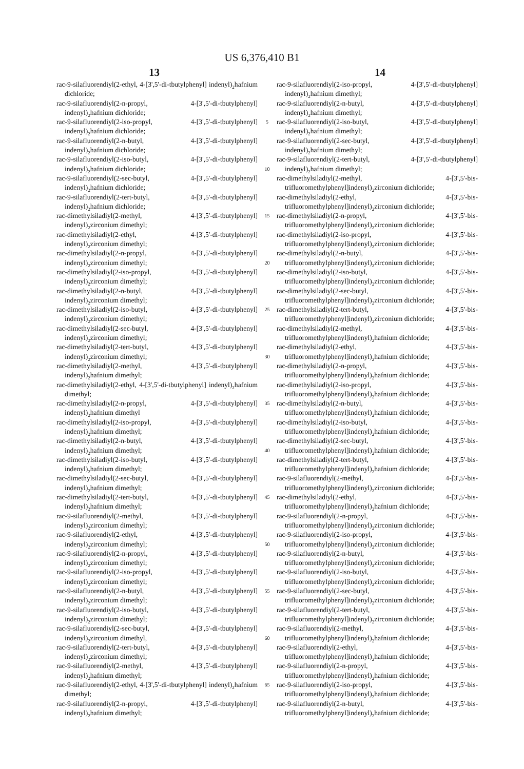US 6,376,410 B1
13 14
rac-9-silafluorendiyl(2-ethyl, 4-[3',5'-di-tbutylphenyl] indenyl)<sub>2</sub>hafnium dichloride;
rac-9-silafluorendiyl(2-n-propyl, 4-[3',5'-di-tbutylphenyl] indenyl)<sub>2</sub>hafnium dichloride;
rac-9-silafluorendiyl(2-iso-propyl, 4-[3',5'-di-tbutylphenyl] indenyl)<sub>2</sub>hafnium dichloride;
rac-9-silafluorendiyl(2-n-butyl, 4-[3',5'-di-tbutylphenyl] indenyl)<sub>2</sub>hafnium dichloride;
rac-9-silafluorendiyl(2-iso-butyl, 4-[3',5'-di-tbutylphenyl] indenyl)<sub>2</sub>hafnium dichloride;
rac-9-silafluorendiyl(2-sec-butyl, 4-[3',5'-di-tbutylphenyl] indenyl)<sub>2</sub>hafnium dichloride;
rac-9-silafluorendiyl(2-tert-butyl, 4-[3',5'-di-tbutylphenyl] indenyl)<sub>2</sub>hafnium dichloride;
rac-dimethylsiladiyl(2-methyl, 4-[3',5'-di-tbutylphenyl] indenyl)<sub>2</sub>zirconium dimethyl;
rac-dimethylsiladiyl(2-ethyl, 4-[3',5'-di-tbutylphenyl] indenyl)<sub>2</sub>zirconium dimethyl;
rac-dimethylsiladiyl(2-n-propyl, 4-[3',5'-di-tbutylphenyl] indenyl)<sub>2</sub>zirconium dimethyl;
rac-dimethylsiladiyl(2-iso-propyl, 4-[3',5'-di-tbutylphenyl] indenyl)<sub>2</sub>zirconium dimethyl;
rac-dimethylsiladiyl(2-n-butyl, 4-[3',5'-di-tbutylphenyl] indenyl)<sub>2</sub>zirconium dimethyl;
rac-dimethylsiladiyl(2-iso-butyl, 4-[3',5'-di-tbutylphenyl] indenyl)<sub>2</sub>zirconium dimethyl;
rac-dimethylsiladiyl(2-sec-butyl, 4-[3',5'-di-tbutylphenyl] indenyl)<sub>2</sub>zirconium dimethyl;
rac-dimethylsiladiyl(2-tert-butyl, 4-[3',5'-di-tbutylphenyl] indenyl)<sub>2</sub>zirconium dimethyl;
rac-dimethylsiladiyl(2-methyl, 4-[3',5'-di-tbutylphenyl] indenyl)<sub>2</sub>hafnium dimethyl;
rac-dimethylsiladiyl(2-ethyl, 4-[3',5'-di-tbutylphenyl] indenyl)<sub>2</sub>hafnium dimethyl;
rac-dimethylsiladiyl(2-n-propyl, 4-[3',5'-di-tbutylphenyl] indenyl)<sub>2</sub>hafnium dimethyl
rac-dimethylsiladiyl(2-iso-propyl, 4-[3',5'-di-tbutylphenyl] indenyl)<sub>2</sub>hafnium dimethyl;
rac-dimethylsiladiyl(2-n-butyl, 4-[3',5'-di-tbutylphenyl] indenyl)<sub>2</sub>hafnium dimethyl;
rac-dimethylsiladiyl(2-iso-butyl, 4-[3',5'-di-tbutylphenyl] indenyl)<sub>2</sub>hafnium dimethyl;
rac-dimethylsiladiyl(2-sec-butyl, 4-[3',5'-di-tbutylphenyl] indenyl)<sub>2</sub>hafnium dimethyl;
rac-dimethylsiladiyl(2-tert-butyl, 4-[3',5'-di-tbutylphenyl] indenyl)<sub>2</sub>hafnium dimethyl;
rac-9-silafluorendiyl(2-methyl, 4-[3',5'-di-tbutylphenyl] indenyl)<sub>2</sub>zirconium dimethyl;
rac-9-silafluorendiyl(2-ethyl, 4-[3',5'-di-tbutylphenyl] indenyl)<sub>2</sub>zirconium dimethyl;
rac-9-silafluorendiyl(2-n-propyl, 4-[3',5'-di-tbutylphenyl] indenyl)<sub>2</sub>zirconium dimethyl;
rac-9-silafluorendiyl(2-iso-propyl, 4-[3',5'-di-tbutylphenyl] indenyl)<sub>2</sub>zirconium dimethyl;
rac-9-silafluorendiyl(2-n-butyl, 4-[3',5'-di-tbutylphenyl] indenyl)<sub>2</sub>zirconium dimethyl;
rac-9-silafluorendiyl(2-iso-butyl, 4-[3',5'-di-tbutylphenyl] indenyl)<sub>2</sub>zirconium dimethyl;
rac-9-silafluorendiyl(2-sec-butyl, 4-[3',5'-di-tbutylphenyl] indenyl)<sub>2</sub>zirconium dimethyl,
rac-9-silafluorendiyl(2-tert-butyl, 4-[3',5'-di-tbutylphenyl] indenyl)<sub>2</sub>zirconium dimethyl;
rac-9-silafluorendiyl(2-methyl, 4-[3',5'-di-tbutylphenyl] indenyl)<sub>2</sub>hafnium dimethyl;
rac-9-silafluorendiyl(2-ethyl, 4-[3',5'-di-tbutylphenyl] indenyl)<sub>2</sub>hafnium dimethyl;
rac-9-silafluorendiyl(2-n-propyl, 4-[3',5'-di-tbutylphenyl] indenyl)<sub>2</sub>hafnium dimethyl;
5
10
15
20
25
30
35
40
45
50
55
60
65
rac-9-silafluorendiyl(2-iso-propyl, 4-[3',5'-di-tbutylphenyl] indenyl)<sub>2</sub>hafnium dimethyl;
rac-9-silafluorendiyl(2-n-butyl, 4-[3',5'-di-tbutylphenyl] indenyl)<sub>2</sub>hafnium dimethyl;
rac-9-silafluorendiyl(2-iso-butyl, 4-[3',5'-di-tbutylphenyl] indenyl)<sub>2</sub>hafnium dimethyl;
rac-9-silafluorendiyl(2-sec-butyl, 4-[3',5'-di-tbutylphenyl] indenyl)<sub>2</sub>hafnium dimethyl;
rac-9-silafluorendiyl(2-tert-butyl, 4-[3',5'-di-tbutylphenyl] indenyl)<sub>2</sub>hafnium dimethyl;
rac-dimethylsiladiyl(2-methyl, 4-[3',5'-bis-trifluoromethylphenyl]indenyl)<sub>2</sub>zirconium dichloride;
rac-dimethylsiladiyl(2-ethyl, 4-[3',5'-bis-trifluoromethylphenyl]indenyl)<sub>2</sub>zirconium dichloride;
rac-dimethylsiladiyl(2-n-propyl, 4-[3',5'-bis-trifluoromethylphenyl]indenyl)<sub>2</sub>zirconium dichloride;
rac-dimethylsiladiyl(2-iso-propyl, 4-[3',5'-bis-trifluoromethylphenyl]indenyl)<sub>2</sub>zirconium dichloride;
rac-dimethylsiladiyl(2-n-butyl, 4-[3',5'-bis-trifluoromethylphenyl]indenyl)<sub>2</sub>zirconium dichloride;
rac-dimethylsiladiyl(2-iso-butyl, 4-[3',5'-bis-trifluoromethylphenyl]indenyl)<sub>2</sub>zirconium dichloride;
rac-dimethylsiladiyl(2-sec-butyl, 4-[3',5'-bis-trifluoromethylphenyl]indenyl)<sub>2</sub>zirconium dichloride;
rac-dimethylsiladiyl(2-tert-butyl, 4-[3',5'-bis-trifluoromethylphenyl]indenyl)<sub>2</sub>zirconium dichloride;
rac-dimethylsiladiyl(2-methyl, 4-[3',5'-bis-trifluoromethylphenyl]indenyl)<sub>2</sub>hafnium dichloride;
rac-dimethylsiladiyl(2-ethyl, 4-[3',5'-bis-trifluoromethylphenyl]indenyl)<sub>2</sub>hafnium dichloride;
rac-dimethylsiladiyl(2-n-propyl, 4-[3',5'-bis-trifluoromethylphenyl]indenyl)<sub>2</sub>hafnium dichloride;
rac-dimethylsiladiyl(2-iso-propyl, 4-[3',5'-bis-trifluoromethylphenyl]indenyl)<sub>2</sub>hafnium dichloride;
rac-dimethylsiladiyl(2-n-butyl, 4-[3',5'-bis-trifluoromethylphenyl]indenyl)<sub>2</sub>hafnium dichloride;
rac-dimethylsiladiyl(2-iso-butyl, 4-[3',5'-bis-trifluoromethylphenyl]indenyl)<sub>2</sub>hafnium dichloride;
rac-dimethylsiladiyl(2-sec-butyl, 4-[3',5'-bis-trifluoromethylphenyl]indenyl)<sub>2</sub>hafnium dichloride;
rac-dimethylsiladiyl(2-tert-butyl, 4-[3',5'-bis-trifluoromethylphenyl]indenyl)<sub>2</sub>hafnium dichloride;
rac-9-silafluorendiyl(2-methyl, 4-[3',5'-bis-trifluoromethylphenyl]indenyl)<sub>2</sub>zirconium dichloride;
rac-dimethylsiladiyl(2-ethyl, 4-[3',5'-bis-trifluoromethylphenyl]indenyl)<sub>2</sub>hafnium dichloride;
rac-9-silafluorendiyl(2-n-propyl, 4-[3',5'-bis-trifluoromethylphenyl]indenyl)<sub>2</sub>zirconium dichloride;
rac-9-silafluorendiyl(2-iso-propyl, 4-[3',5'-bis-trifluoromethylphenyl]indenyl)<sub>2</sub>zirconium dichloride;
rac-9-silafluorendiyl(2-n-butyl, 4-[3',5'-bis-trifluoromethylphenyl]indenyl)<sub>2</sub>zirconium dichloride;
rac-9-silafluorendiyl(2-iso-butyl, 4-[3',5'-bis-trifluoromethylphenyl]indenyl)<sub>2</sub>zirconium dichloride;
rac-9-silafluorendiyl(2-sec-butyl, 4-[3',5'-bis-trifluoromethylphenyl]indenyl)<sub>2</sub>zirconium dichloride;
rac-9-silafluorendiyl(2-tert-butyl, 4-[3',5'-bis-trifluoromethylphenyl]indenyl)<sub>2</sub>zirconium dichloride;
rac-9-silafluorendiyl(2-methyl, 4-[3',5'-bis-trifluoromethylphenyl]indenyl)<sub>2</sub>hafnium dichloride;
rac-9-silafluorendiyl(2-ethyl, 4-[3',5'-bis-trifluoromethylphenyl]indenyl)<sub>2</sub>hafnium dichloride;
rac-9-silafluorendiyl(2-n-propyl, 4-[3',5'-bis-trifluoromethylphenyl]indenyl)<sub>2</sub>hafnium dichloride;
rac-9-silafluorendiyl(2-iso-propyl, 4-[3',5'-bis-trifluoromethylphenyl]indenyl)<sub>2</sub>hafnium dichloride;
rac-9-silafluorendiyl(2-n-butyl, 4-[3',5'-bis-trifluoromethylphenyl]indenyl)<sub>2</sub>hafnium dichloride;